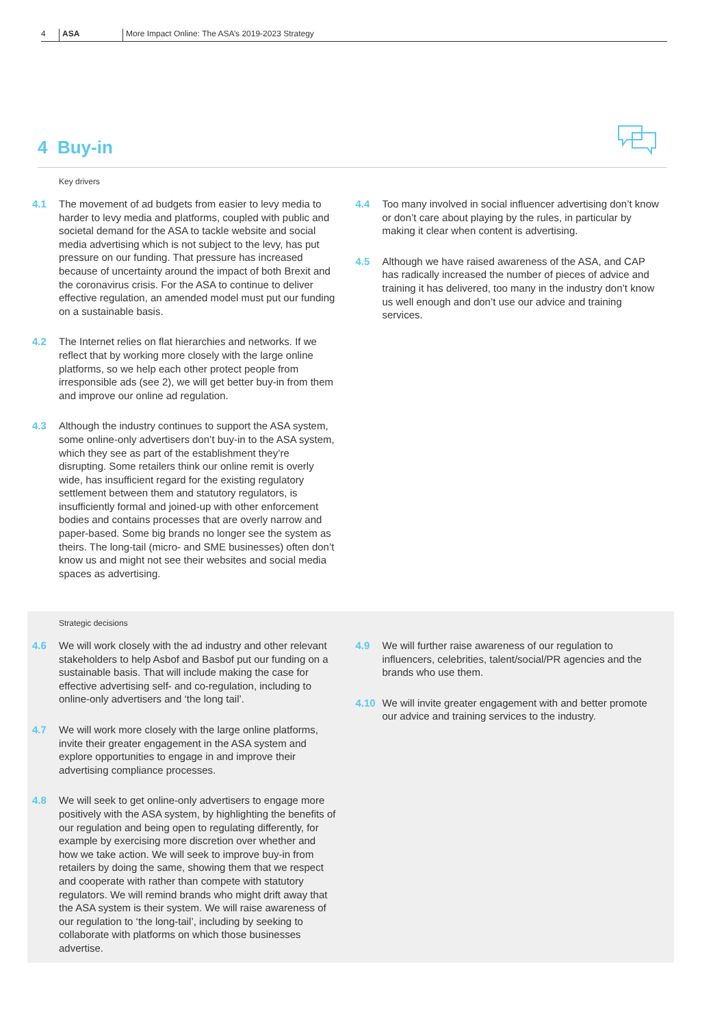4 ASA More Impact Online: The ASA’s 2019-2023 Strategy
4 Buy-in
Key drivers
4.1 The movement of ad budgets from easier to levy media to harder to levy media and platforms, coupled with public and societal demand for the ASA to tackle website and social media advertising which is not subject to the levy, has put pressure on our funding. That pressure has increased because of uncertainty around the impact of both Brexit and the coronavirus crisis. For the ASA to continue to deliver effective regulation, an amended model must put our funding on a sustainable basis.
4.2 The Internet relies on flat hierarchies and networks. If we reflect that by working more closely with the large online platforms, so we help each other protect people from irresponsible ads (see 2), we will get better buy-in from them and improve our online ad regulation.
4.3 Although the industry continues to support the ASA system, some online-only advertisers don’t buy-in to the ASA system, which they see as part of the establishment they’re disrupting. Some retailers think our online remit is overly wide, has insufficient regard for the existing regulatory settlement between them and statutory regulators, is insufficiently formal and joined-up with other enforcement bodies and contains processes that are overly narrow and paper-based. Some big brands no longer see the system as theirs. The long-tail (micro- and SME businesses) often don’t know us and might not see their websites and social media spaces as advertising.
4.4 Too many involved in social influencer advertising don’t know or don’t care about playing by the rules, in particular by making it clear when content is advertising.
4.5 Although we have raised awareness of the ASA, and CAP has radically increased the number of pieces of advice and training it has delivered, too many in the industry don’t know us well enough and don’t use our advice and training services.
Strategic decisions
4.6 We will work closely with the ad industry and other relevant stakeholders to help Asbof and Basbof put our funding on a sustainable basis. That will include making the case for effective advertising self- and co-regulation, including to online-only advertisers and ‘the long tail’.
4.7 We will work more closely with the large online platforms, invite their greater engagement in the ASA system and explore opportunities to engage in and improve their advertising compliance processes.
4.8 We will seek to get online-only advertisers to engage more positively with the ASA system, by highlighting the benefits of our regulation and being open to regulating differently, for example by exercising more discretion over whether and how we take action. We will seek to improve buy-in from retailers by doing the same, showing them that we respect and cooperate with rather than compete with statutory regulators. We will remind brands who might drift away that the ASA system is their system. We will raise awareness of our regulation to ‘the long-tail’, including by seeking to collaborate with platforms on which those businesses advertise.
4.9 We will further raise awareness of our regulation to influencers, celebrities, talent/social/PR agencies and the brands who use them.
4.10 We will invite greater engagement with and better promote our advice and training services to the industry.